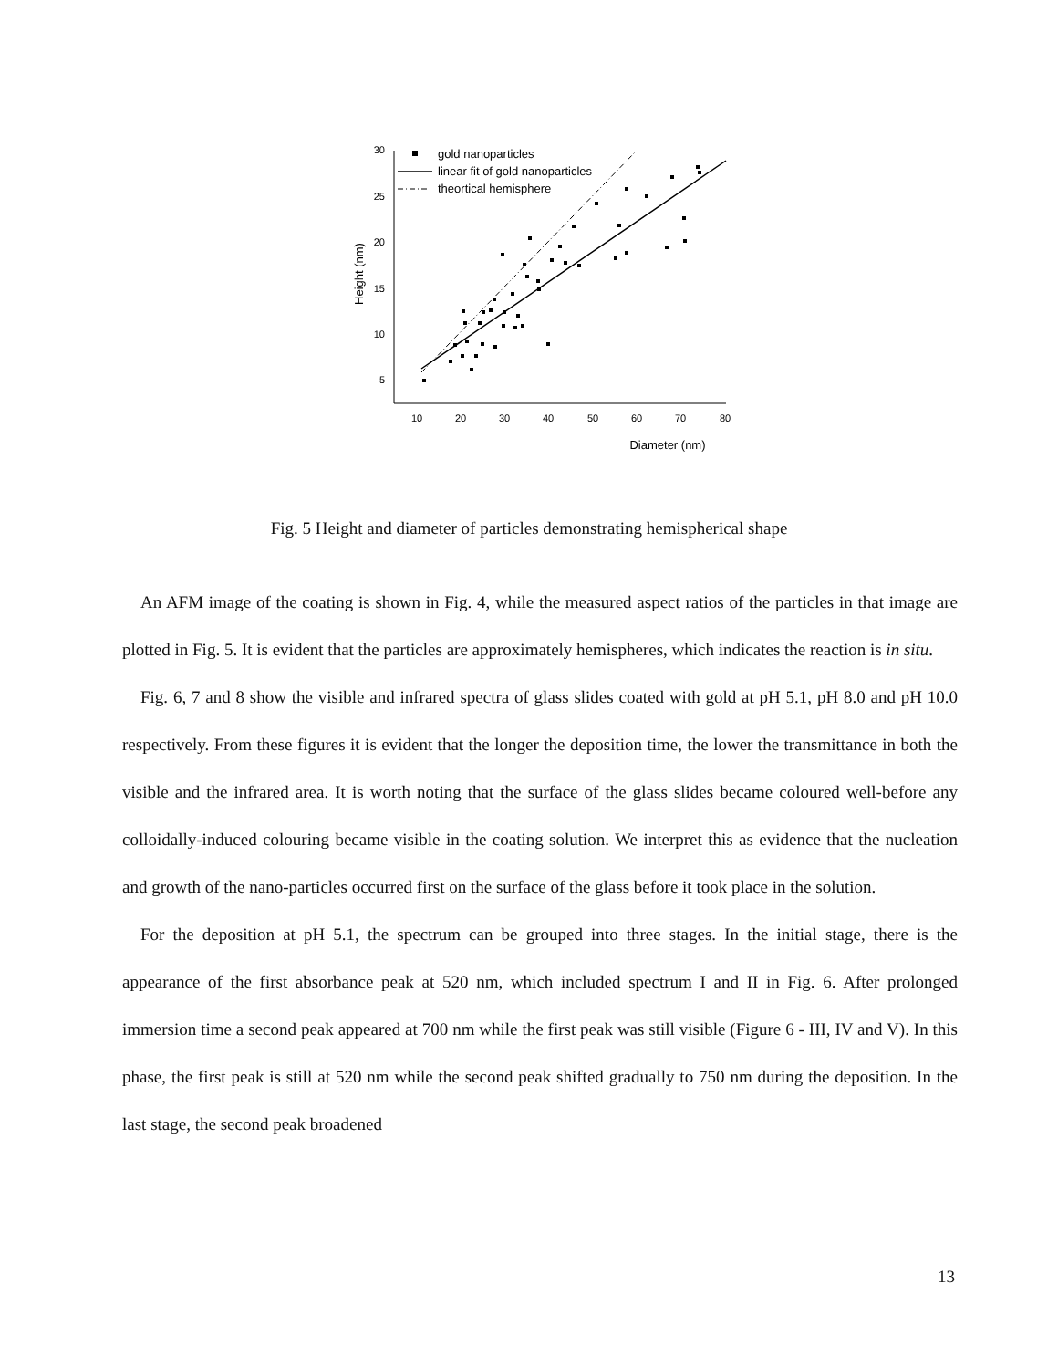30
25
20
15
10
5
10
20
30
40
50
60
70
80
Diameter (nm)
Height (nm)
gold nanoparticles
linear fit of gold nanoparticles
theortical hemisphere
Fig. 5 Height and diameter of particles demonstrating hemispherical shape
An AFM image of the coating is shown in Fig. 4, while the measured aspect ratios of the particles in that image are plotted in Fig. 5. It is evident that the particles are approximately hemispheres, which indicates the reaction is in situ.
Fig. 6, 7 and 8 show the visible and infrared spectra of glass slides coated with gold at pH 5.1, pH 8.0 and pH 10.0 respectively. From these figures it is evident that the longer the deposition time, the lower the transmittance in both the visible and the infrared area. It is worth noting that the surface of the glass slides became coloured well-before any colloidally-induced colouring became visible in the coating solution. We interpret this as evidence that the nucleation and growth of the nano-particles occurred first on the surface of the glass before it took place in the solution.
For the deposition at pH 5.1, the spectrum can be grouped into three stages. In the initial stage, there is the appearance of the first absorbance peak at 520 nm, which included spectrum I and II in Fig. 6. After prolonged immersion time a second peak appeared at 700 nm while the first peak was still visible (Figure 6 - III, IV and V). In this phase, the first peak is still at 520 nm while the second peak shifted gradually to 750 nm during the deposition. In the last stage, the second peak broadened
13